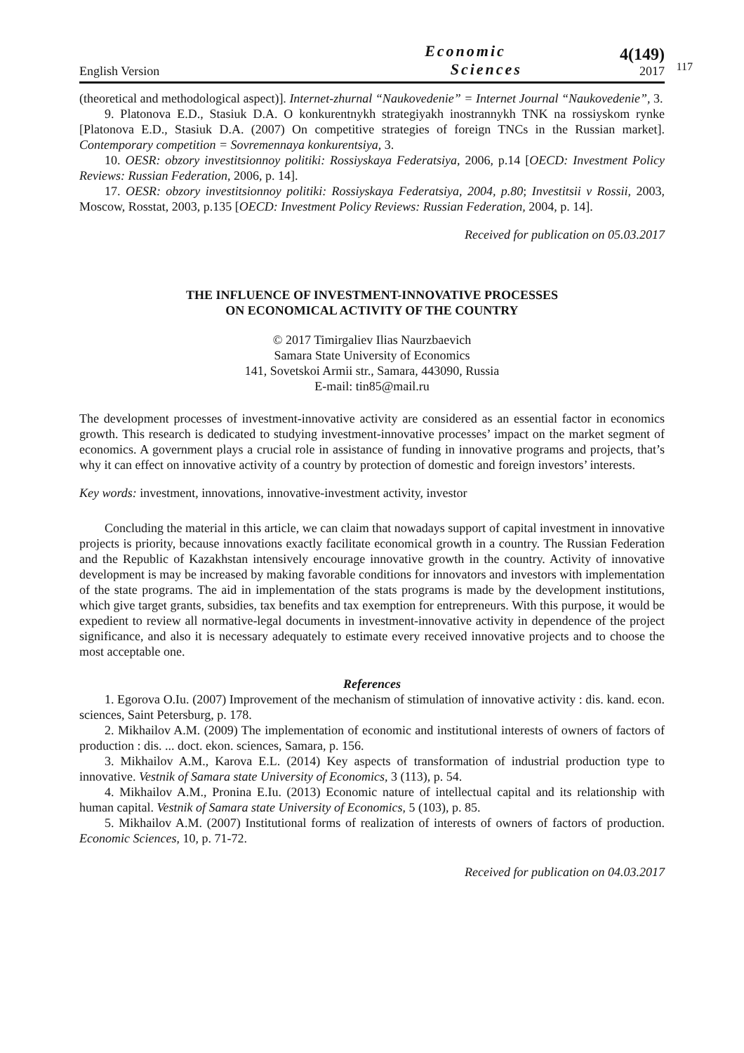English Version
Economic
Sciences
4(149)
2017
117
(theoretical and methodological aspect)]. Internet-zhurnal “Naukovedenie” = Internet Journal “Naukovedenie”, 3.
9. Platonova E.D., Stasiuk D.A. O konkurentnykh strategiyakh inostrannykh TNK na rossiyskom rynke [Platonova E.D., Stasiuk D.A. (2007) On competitive strategies of foreign TNCs in the Russian market]. Contemporary competition = Sovremennaya konkurentsiya, 3.
10. OESR: obzory investitsionnoy politiki: Rossiyskaya Federatsiya, 2006, p.14 [OECD: Investment Policy Reviews: Russian Federation, 2006, p. 14].
17. OESR: obzory investitsionnoy politiki: Rossiyskaya Federatsiya, 2004, p.80; Investitsii v Rossii, 2003, Moscow, Rosstat, 2003, p.135 [OECD: Investment Policy Reviews: Russian Federation, 2004, p. 14].
Received for publication on 05.03.2017
THE INFLUENCE OF INVESTMENT-INNOVATIVE PROCESSES
ON ECONOMICAL ACTIVITY OF THE COUNTRY
© 2017 Timirgaliev Ilias Naurzbaevich
Samara State University of Economics
141, Sovetskoi Armii str., Samara, 443090, Russia
E-mail: tin85@mail.ru
The development processes of investment-innovative activity are considered as an essential factor in economics growth. This research is dedicated to studying investment-innovative processes’ impact on the market segment of economics. A government plays a crucial role in assistance of funding in innovative programs and projects, that’s why it can effect on innovative activity of a country by protection of domestic and foreign investors’ interests.
Key words: investment, innovations, innovative-investment activity, investor
Concluding the material in this article, we can claim that nowadays support of capital investment in innovative projects is priority, because innovations exactly facilitate economical growth in a country. The Russian Federation and the Republic of Kazakhstan intensively encourage innovative growth in the country. Activity of innovative development is may be increased by making favorable conditions for innovators and investors with implementation of the state programs. The aid in implementation of the stats programs is made by the development institutions, which give target grants, subsidies, tax benefits and tax exemption for entrepreneurs. With this purpose, it would be expedient to review all normative-legal documents in investment-innovative activity in dependence of the project significance, and also it is necessary adequately to estimate every received innovative projects and to choose the most acceptable one.
References
1. Egorova O.Iu. (2007) Improvement of the mechanism of stimulation of innovative activity : dis. kand. econ. sciences, Saint Petersburg, p. 178.
2. Mikhailov A.M. (2009) The implementation of economic and institutional interests of owners of factors of production : dis. ... doct. ekon. sciences, Samara, p. 156.
3. Mikhailov A.M., Karova E.L. (2014) Key aspects of transformation of industrial production type to innovative. Vestnik of Samara state University of Economics, 3 (113), p. 54.
4. Mikhailov A.M., Pronina E.Iu. (2013) Economic nature of intellectual capital and its relationship with human capital. Vestnik of Samara state University of Economics, 5 (103), p. 85.
5. Mikhailov A.M. (2007) Institutional forms of realization of interests of owners of factors of production. Economic Sciences, 10, p. 71-72.
Received for publication on 04.03.2017